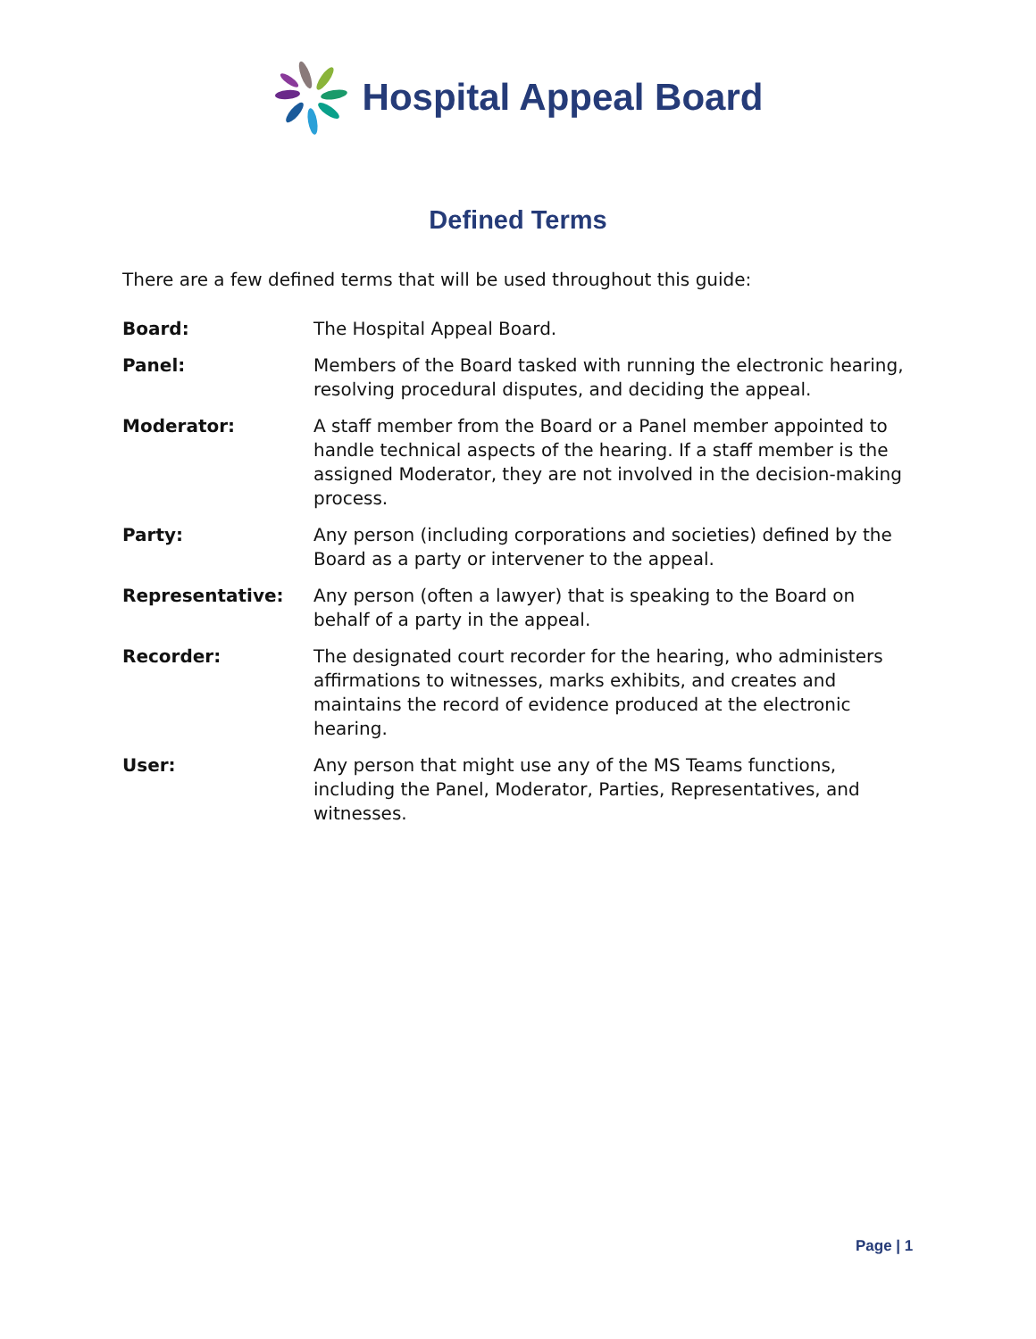Hospital Appeal Board
Defined Terms
There are a few defined terms that will be used throughout this guide:
| Board: | The Hospital Appeal Board. |
| Panel: | Members of the Board tasked with running the electronic hearing, resolving procedural disputes, and deciding the appeal. |
| Moderator: | A staff member from the Board or a Panel member appointed to handle technical aspects of the hearing. If a staff member is the assigned Moderator, they are not involved in the decision-making process. |
| Party: | Any person (including corporations and societies) defined by the Board as a party or intervener to the appeal. |
| Representative: | Any person (often a lawyer) that is speaking to the Board on behalf of a party in the appeal. |
| Recorder: | The designated court recorder for the hearing, who administers affirmations to witnesses, marks exhibits, and creates and maintains the record of evidence produced at the electronic hearing. |
| User: | Any person that might use any of the MS Teams functions, including the Panel, Moderator, Parties, Representatives, and witnesses. |
Page | 1